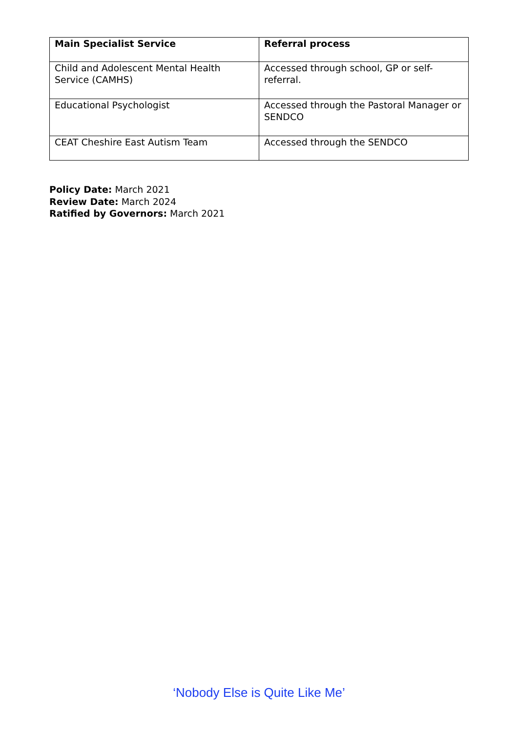| Main Specialist Service | Referral process |
| --- | --- |
| Child and Adolescent Mental Health Service (CAMHS) | Accessed through school, GP or self-referral. |
| Educational Psychologist | Accessed through the Pastoral Manager or SENDCO |
| CEAT Cheshire East Autism Team | Accessed through the SENDCO |
Policy Date: March 2021
Review Date: March 2024
Ratified by Governors: March 2021
‘Nobody Else is Quite Like Me’